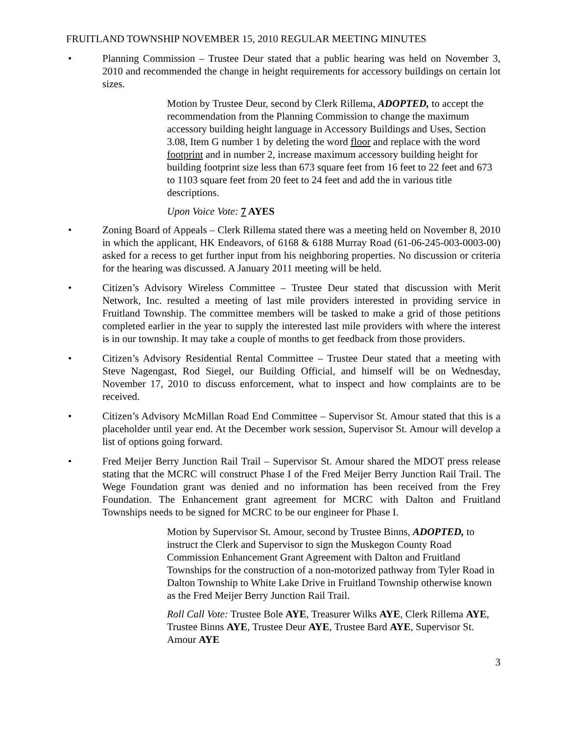FRUITLAND TOWNSHIP NOVEMBER 15, 2010 REGULAR MEETING MINUTES
• Planning Commission – Trustee Deur stated that a public hearing was held on November 3, 2010 and recommended the change in height requirements for accessory buildings on certain lot sizes.
Motion by Trustee Deur, second by Clerk Rillema, ADOPTED, to accept the recommendation from the Planning Commission to change the maximum accessory building height language in Accessory Buildings and Uses, Section 3.08, Item G number 1 by deleting the word floor and replace with the word footprint and in number 2, increase maximum accessory building height for building footprint size less than 673 square feet from 16 feet to 22 feet and 673 to 1103 square feet from 20 feet to 24 feet and add the in various title descriptions.
Upon Voice Vote: 7 AYES
• Zoning Board of Appeals – Clerk Rillema stated there was a meeting held on November 8, 2010 in which the applicant, HK Endeavors, of 6168 & 6188 Murray Road (61-06-245-003-0003-00) asked for a recess to get further input from his neighboring properties. No discussion or criteria for the hearing was discussed. A January 2011 meeting will be held.
• Citizen’s Advisory Wireless Committee – Trustee Deur stated that discussion with Merit Network, Inc. resulted a meeting of last mile providers interested in providing service in Fruitland Township. The committee members will be tasked to make a grid of those petitions completed earlier in the year to supply the interested last mile providers with where the interest is in our township. It may take a couple of months to get feedback from those providers.
• Citizen’s Advisory Residential Rental Committee – Trustee Deur stated that a meeting with Steve Nagengast, Rod Siegel, our Building Official, and himself will be on Wednesday, November 17, 2010 to discuss enforcement, what to inspect and how complaints are to be received.
• Citizen’s Advisory McMillan Road End Committee – Supervisor St. Amour stated that this is a placeholder until year end. At the December work session, Supervisor St. Amour will develop a list of options going forward.
• Fred Meijer Berry Junction Rail Trail – Supervisor St. Amour shared the MDOT press release stating that the MCRC will construct Phase I of the Fred Meijer Berry Junction Rail Trail. The Wege Foundation grant was denied and no information has been received from the Frey Foundation. The Enhancement grant agreement for MCRC with Dalton and Fruitland Townships needs to be signed for MCRC to be our engineer for Phase I.
Motion by Supervisor St. Amour, second by Trustee Binns, ADOPTED, to instruct the Clerk and Supervisor to sign the Muskegon County Road Commission Enhancement Grant Agreement with Dalton and Fruitland Townships for the construction of a non-motorized pathway from Tyler Road in Dalton Township to White Lake Drive in Fruitland Township otherwise known as the Fred Meijer Berry Junction Rail Trail.
Roll Call Vote: Trustee Bole AYE, Treasurer Wilks AYE, Clerk Rillema AYE, Trustee Binns AYE, Trustee Deur AYE, Trustee Bard AYE, Supervisor St. Amour AYE
3